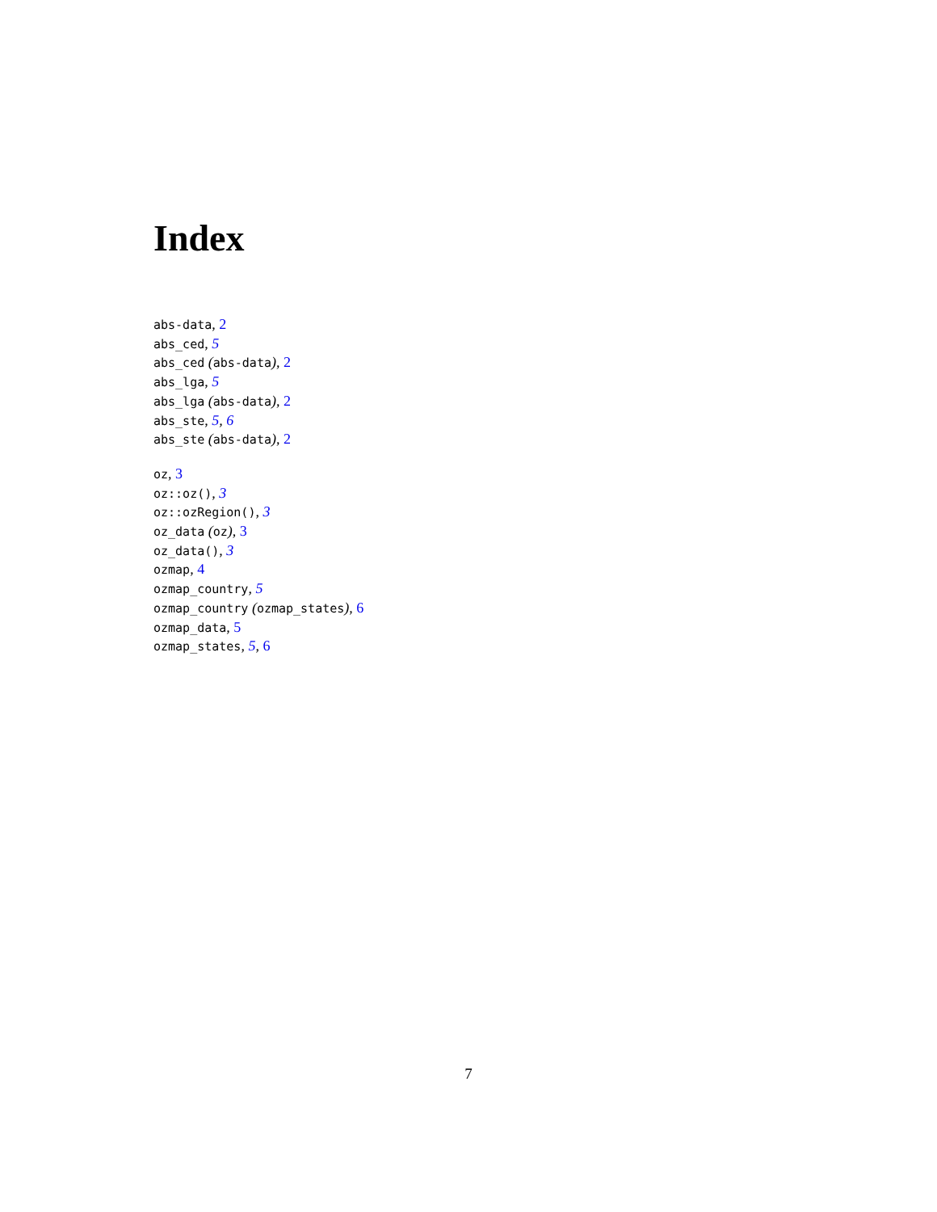Index
abs-data, 2
abs_ced, 5
abs_ced (abs-data), 2
abs_lga, 5
abs_lga (abs-data), 2
abs_ste, 5, 6
abs_ste (abs-data), 2
oz, 3
oz::oz(), 3
oz::ozRegion(), 3
oz_data (oz), 3
oz_data(), 3
ozmap, 4
ozmap_country, 5
ozmap_country (ozmap_states), 6
ozmap_data, 5
ozmap_states, 5, 6
7